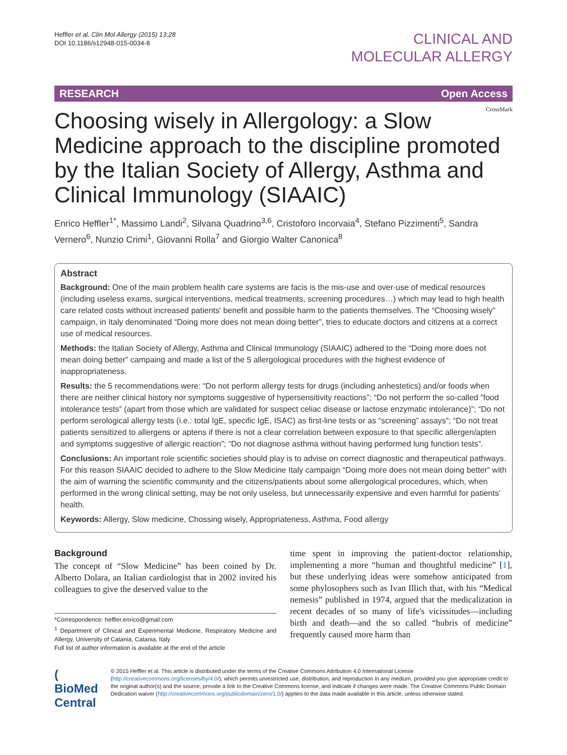Heffler et al. Clin Mol Allergy (2015) 13:28
DOI 10.1186/s12948-015-0034-8
CLINICAL AND
MOLECULAR ALLERGY
RESEARCH Open Access
CrossMark
Choosing wisely in Allergology: a Slow Medicine approach to the discipline promoted by the Italian Society of Allergy, Asthma and Clinical Immunology (SIAAIC)
Enrico Heffler<sup>1*</sup>, Massimo Landi<sup>2</sup>, Silvana Quadrino<sup>3,6</sup>, Cristoforo Incorvaia<sup>4</sup>, Stefano Pizzimenti<sup>5</sup>, Sandra Vernero<sup>6</sup>, Nunzio Crimi<sup>1</sup>, Giovanni Rolla<sup>7</sup> and Giorgio Walter Canonica<sup>8</sup>
Abstract
Background: One of the main problem health care systems are facis is the mis-use and over-use of medical resources (including useless exams, surgical interventions, medical treatments, screening procedures…) which may lead to high health care related costs without increased patients' benefit and possible harm to the patients themselves. The “Choosing wisely” campaign, in Italy denominated “Doing more does not mean doing better”, tries to educate doctors and citizens at a correct use of medical resources.
Methods: the Italian Society of Allergy, Asthma and Clinical Immunology (SIAAIC) adhered to the “Doing more does not mean doing better” campaing and made a list of the 5 allergological procedures with the highest evidence of inappropriateness.
Results: the 5 recommendations were: “Do not perform allergy tests for drugs (including anhestetics) and/or foods when there are neither clinical history nor symptoms suggestive of hypersensitivity reactions”; “Do not perform the so-called “food intolerance tests” (apart from those which are validated for suspect celiac disease or lactose enzymatic intolerance)”; “Do not perform serological allergy tests (i.e.: total IgE, specific IgE, ISAC) as first-line tests or as “screening” assays”; “Do not treat patients sensitized to allergens or aptens if there is not a clear correlation between exposure to that specific allergen/apten and symptoms suggestive of allergic reaction”; “Do not diagnose asthma without having performed lung function tests”.
Conclusions: An important role scientific societies should play is to advise on correct diagnostic and therapeutical pathways. For this reason SIAAIC decided to adhere to the Slow Medicine Italy campaign “Doing more does not mean doing better” with the aim of warning the scientific community and the citizens/patients about some allergological procedures, which, when performed in the wrong clinical setting, may be not only useless, but unnecessarily expensive and even harmful for patients' health.
Keywords: Allergy, Slow medicine, Chossing wisely, Appropriateness, Asthma, Food allergy
Background
The concept of “Slow Medicine” has been coined by Dr. Alberto Dolara, an Italian cardiologist that in 2002 invited his colleagues to give the deserved value to the
*Correspondence: heffler.enrico@gmail.com
<sup>1</sup> Department of Clinical and Experimental Medicine, Respiratory Medicine and Allergy, University of Catania, Catania, Italy
Full list of author information is available at the end of the article
time spent in improving the patient-doctor relationship, implementing a more “human and thoughtful medicine” [1], but these underlying ideas were somehow anticipated from some phylosophers such as Ivan Illich that, with his “Medical nemesis” published in 1974, argued that the medicalization in recent decades of so many of life's vicissitudes—including birth and death—and the so called “hubris of medicine” frequently caused more harm than
( BioMed Central
© 2015 Heffler et al. This article is distributed under the terms of the Creative Commons Attribution 4.0 International License (http://creativecommons.org/licenses/by/4.0/), which permits unrestricted use, distribution, and reproduction in any medium, provided you give appropriate credit to the original author(s) and the source, provide a link to the Creative Commons license, and indicate if changes were made. The Creative Commons Public Domain Dedication waiver (http://creativecommons.org/publicdomain/zero/1.0/) applies to the data made available in this article, unless otherwise stated.